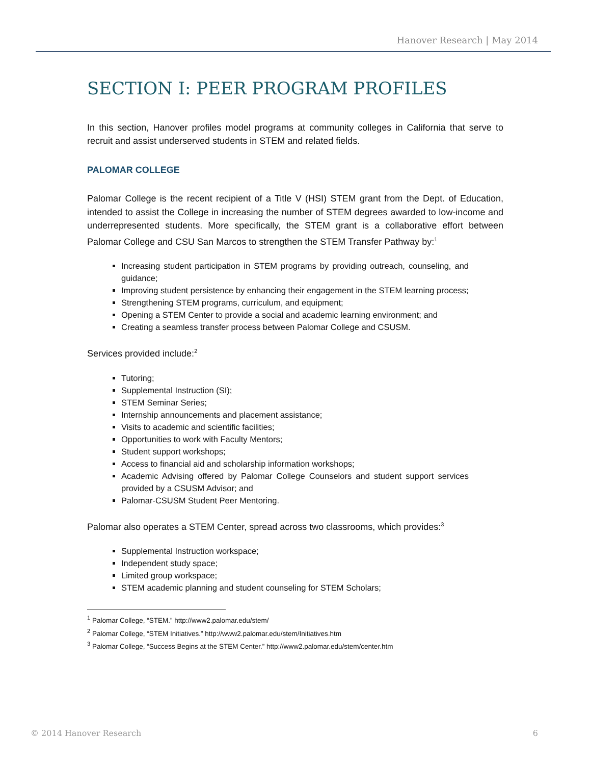Hanover Research | May 2014
SECTION I: PEER PROGRAM PROFILES
In this section, Hanover profiles model programs at community colleges in California that serve to recruit and assist underserved students in STEM and related fields.
PALOMAR COLLEGE
Palomar College is the recent recipient of a Title V (HSI) STEM grant from the Dept. of Education, intended to assist the College in increasing the number of STEM degrees awarded to low-income and underrepresented students. More specifically, the STEM grant is a collaborative effort between Palomar College and CSU San Marcos to strengthen the STEM Transfer Pathway by:<sup>1</sup>
Increasing student participation in STEM programs by providing outreach, counseling, and guidance;
Improving student persistence by enhancing their engagement in the STEM learning process;
Strengthening STEM programs, curriculum, and equipment;
Opening a STEM Center to provide a social and academic learning environment; and
Creating a seamless transfer process between Palomar College and CSUSM.
Services provided include:<sup>2</sup>
Tutoring;
Supplemental Instruction (SI);
STEM Seminar Series;
Internship announcements and placement assistance;
Visits to academic and scientific facilities;
Opportunities to work with Faculty Mentors;
Student support workshops;
Access to financial aid and scholarship information workshops;
Academic Advising offered by Palomar College Counselors and student support services provided by a CSUSM Advisor; and
Palomar-CSUSM Student Peer Mentoring.
Palomar also operates a STEM Center, spread across two classrooms, which provides:<sup>3</sup>
Supplemental Instruction workspace;
Independent study space;
Limited group workspace;
STEM academic planning and student counseling for STEM Scholars;
<sup>1</sup> Palomar College, “STEM.” http://www2.palomar.edu/stem/
<sup>2</sup> Palomar College, “STEM Initiatives.” http://www2.palomar.edu/stem/Initiatives.htm
<sup>3</sup> Palomar College, “Success Begins at the STEM Center.” http://www2.palomar.edu/stem/center.htm
© 2014 Hanover Research 6